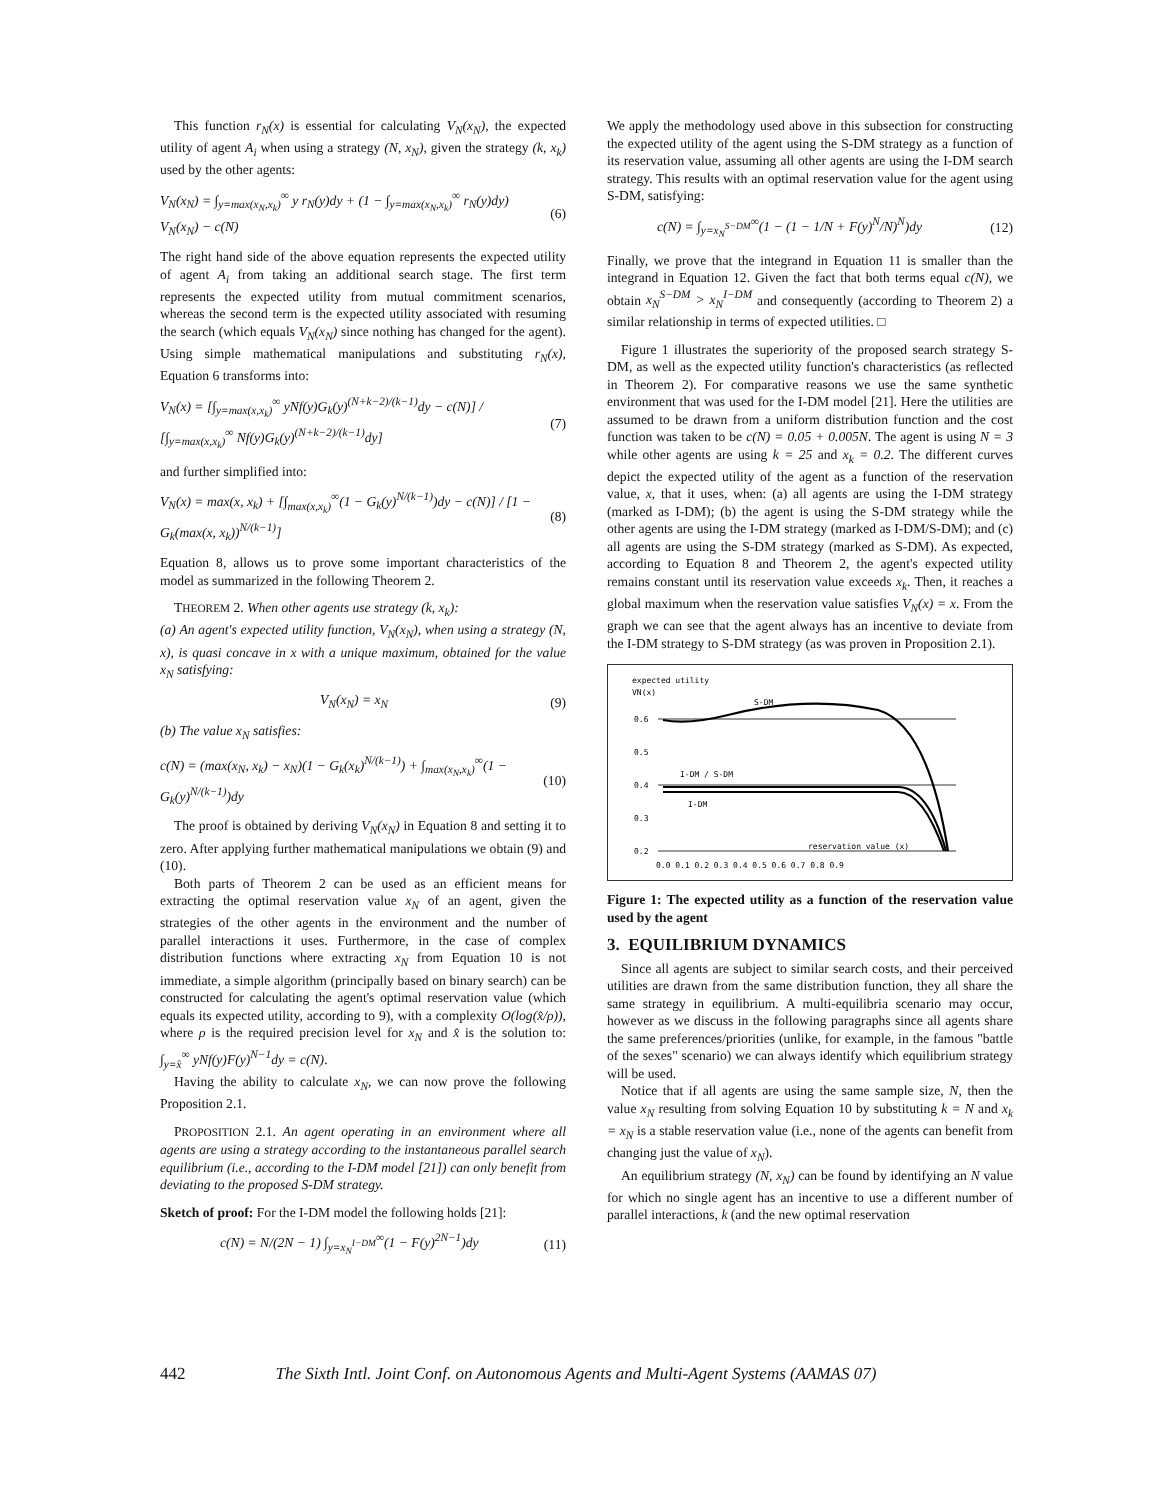This function r<sub>N</sub>(x) is essential for calculating V<sub>N</sub>(x<sub>N</sub>), the expected utility of agent A<sub>i</sub> when using a strategy (N, x<sub>N</sub>), given the strategy (k, x<sub>k</sub>) used by the other agents:
V<sub>N</sub>(x<sub>N</sub>) = ∫<sub>y=max(x<sub>N</sub>,x<sub>k</sub>)</sub><sup>∞</sup> y r<sub>N</sub>(y)dy + (1 − ∫<sub>y=max(x<sub>N</sub>,x<sub>k</sub>)</sub><sup>∞</sup> r<sub>N</sub>(y)dy) V<sub>N</sub>(x<sub>N</sub>) − c(N) (6)
The right hand side of the above equation represents the expected utility of agent A<sub>i</sub> from taking an additional search stage. The first term represents the expected utility from mutual commitment scenarios, whereas the second term is the expected utility associated with resuming the search (which equals V<sub>N</sub>(x<sub>N</sub>) since nothing has changed for the agent). Using simple mathematical manipulations and substituting r<sub>N</sub>(x), Equation 6 transforms into:
V<sub>N</sub>(x) = [∫<sub>y=max(x,x<sub>k</sub>)</sub><sup>∞</sup> yNf(y)G<sub>k</sub>(y)<sup>(N+k−2)/(k−1)</sup>dy − c(N)] / [∫<sub>y=max(x,x<sub>k</sub>)</sub><sup>∞</sup> Nf(y)G<sub>k</sub>(y)<sup>(N+k−2)/(k−1)</sup>dy] (7)
and further simplified into:
V<sub>N</sub>(x) = max(x, x<sub>k</sub>) + [∫<sub>max(x,x<sub>k</sub>)</sub><sup>∞</sup>(1 − G<sub>k</sub>(y)<sup>N/(k−1)</sup>)dy − c(N)] / [1 − G<sub>k</sub>(max(x, x<sub>k</sub>))<sup>N/(k−1)</sup>] (8)
Equation 8, allows us to prove some important characteristics of the model as summarized in the following Theorem 2.
THEOREM 2. When other agents use strategy (k, x<sub>k</sub>):
(a) An agent's expected utility function, V<sub>N</sub>(x<sub>N</sub>), when using a strategy (N, x), is quasi concave in x with a unique maximum, obtained for the value x<sub>N</sub> satisfying:
V<sub>N</sub>(x<sub>N</sub>) = x<sub>N</sub> (9)
(b) The value x<sub>N</sub> satisfies:
c(N) = (max(x<sub>N</sub>, x<sub>k</sub>) − x<sub>N</sub>)(1 − G<sub>k</sub>(x<sub>k</sub>)<sup>N/(k−1)</sup>) + ∫<sub>max(x<sub>N</sub>,x<sub>k</sub>)</sub><sup>∞</sup>(1 − G<sub>k</sub>(y)<sup>N/(k−1)</sup>)dy (10)
The proof is obtained by deriving V<sub>N</sub>(x<sub>N</sub>) in Equation 8 and setting it to zero. After applying further mathematical manipulations we obtain (9) and (10).
Both parts of Theorem 2 can be used as an efficient means for extracting the optimal reservation value x<sub>N</sub> of an agent, given the strategies of the other agents in the environment and the number of parallel interactions it uses. Furthermore, in the case of complex distribution functions where extracting x<sub>N</sub> from Equation 10 is not immediate, a simple algorithm (principally based on binary search) can be constructed for calculating the agent's optimal reservation value (which equals its expected utility, according to 9), with a complexity O(log(x̂/ρ)), where ρ is the required precision level for x<sub>N</sub> and x̂ is the solution to: ∫<sub>y=x̂</sub><sup>∞</sup> yNf(y)F(y)<sup>N−1</sup>dy = c(N).
Having the ability to calculate x<sub>N</sub>, we can now prove the following Proposition 2.1.
PROPOSITION 2.1. An agent operating in an environment where all agents are using a strategy according to the instantaneous parallel search equilibrium (i.e., according to the I-DM model [21]) can only benefit from deviating to the proposed S-DM strategy.
Sketch of proof: For the I-DM model the following holds [21]:
c(N) = N/(2N − 1) ∫<sub>y=x<sub>N</sub><sup>I−DM</sup></sub><sup>∞</sup>(1 − F(y)<sup>2N−1</sup>)dy (11)
We apply the methodology used above in this subsection for constructing the expected utility of the agent using the S-DM strategy as a function of its reservation value, assuming all other agents are using the I-DM search strategy. This results with an optimal reservation value for the agent using S-DM, satisfying:
c(N) = ∫<sub>y=x<sub>N</sub><sup>S−DM</sup></sub><sup>∞</sup>(1 − (1 − 1/N + F(y)<sup>N</sup>/N)<sup>N</sup>)dy (12)
Finally, we prove that the integrand in Equation 11 is smaller than the integrand in Equation 12. Given the fact that both terms equal c(N), we obtain x<sub>N</sub><sup>S−DM</sup> > x<sub>N</sub><sup>I−DM</sup> and consequently (according to Theorem 2) a similar relationship in terms of expected utilities. □
Figure 1 illustrates the superiority of the proposed search strategy S-DM, as well as the expected utility function's characteristics (as reflected in Theorem 2). For comparative reasons we use the same synthetic environment that was used for the I-DM model [21]. Here the utilities are assumed to be drawn from a uniform distribution function and the cost function was taken to be c(N) = 0.05 + 0.005N. The agent is using N = 3 while other agents are using k = 25 and x<sub>k</sub> = 0.2. The different curves depict the expected utility of the agent as a function of the reservation value, x, that it uses, when: (a) all agents are using the I-DM strategy (marked as I-DM); (b) the agent is using the S-DM strategy while the other agents are using the I-DM strategy (marked as I-DM/S-DM); and (c) all agents are using the S-DM strategy (marked as S-DM). As expected, according to Equation 8 and Theorem 2, the agent's expected utility remains constant until its reservation value exceeds x<sub>k</sub>. Then, it reaches a global maximum when the reservation value satisfies V<sub>N</sub>(x) = x. From the graph we can see that the agent always has an incentive to deviate from the I-DM strategy to S-DM strategy (as was proven in Proposition 2.1).
expected utility
VN(x)
S-DM
I-DM / S-DM
I-DM
reservation value (x)
0.6
0.5
0.4
0.3
0.2
0.0 0.1 0.2 0.3 0.4 0.5 0.6 0.7 0.8 0.9
Figure 1: The expected utility as a function of the reservation value used by the agent
3. EQUILIBRIUM DYNAMICS
Since all agents are subject to similar search costs, and their perceived utilities are drawn from the same distribution function, they all share the same strategy in equilibrium. A multi-equilibria scenario may occur, however as we discuss in the following paragraphs since all agents share the same preferences/priorities (unlike, for example, in the famous "battle of the sexes" scenario) we can always identify which equilibrium strategy will be used.
Notice that if all agents are using the same sample size, N, then the value x<sub>N</sub> resulting from solving Equation 10 by substituting k = N and x<sub>k</sub> = x<sub>N</sub> is a stable reservation value (i.e., none of the agents can benefit from changing just the value of x<sub>N</sub>).
An equilibrium strategy (N, x<sub>N</sub>) can be found by identifying an N value for which no single agent has an incentive to use a different number of parallel interactions, k (and the new optimal reservation
442 The Sixth Intl. Joint Conf. on Autonomous Agents and Multi-Agent Systems (AAMAS 07)